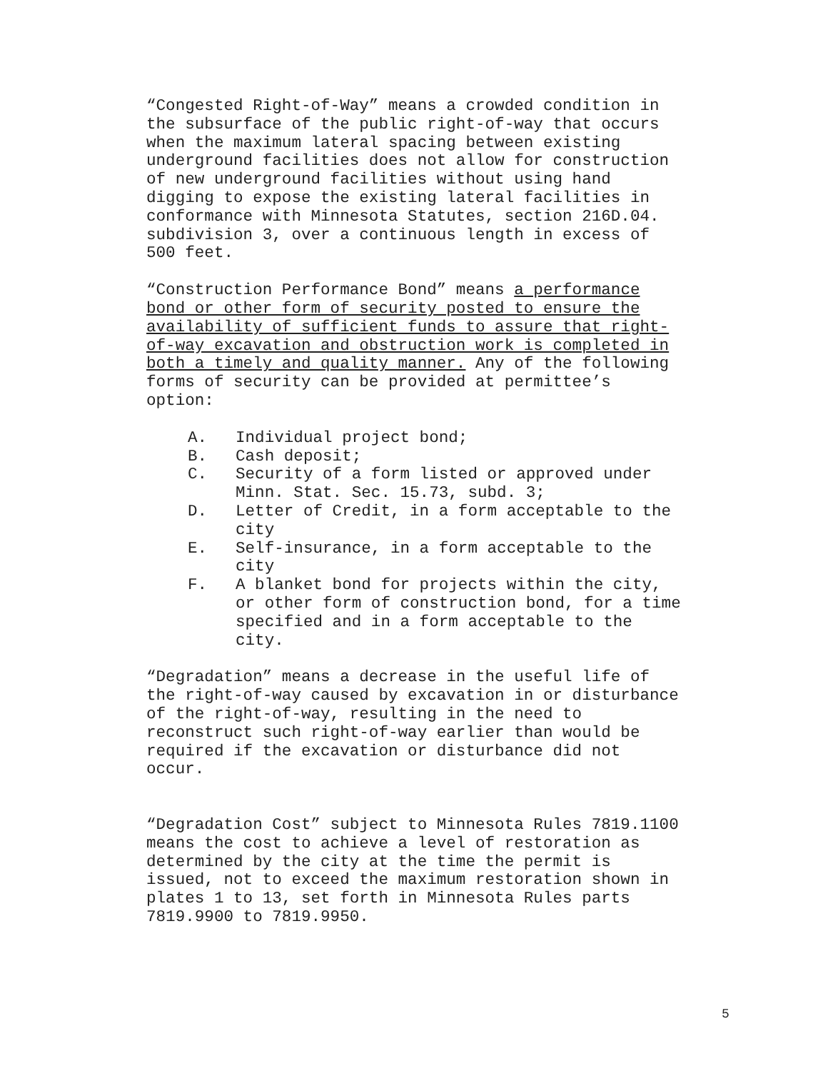“Congested Right-of-Way” means a crowded condition in the subsurface of the public right-of-way that occurs when the maximum lateral spacing between existing underground facilities does not allow for construction of new underground facilities without using hand digging to expose the existing lateral facilities in conformance with Minnesota Statutes, section 216D.04. subdivision 3, over a continuous length in excess of 500 feet.
“Construction Performance Bond” means a performance bond or other form of security posted to ensure the availability of sufficient funds to assure that right- of-way excavation and obstruction work is completed in both a timely and quality manner. Any of the following forms of security can be provided at permittee’s option:
A. Individual project bond;
B. Cash deposit;
C. Security of a form listed or approved under Minn. Stat. Sec. 15.73, subd. 3;
D. Letter of Credit, in a form acceptable to the city
E. Self-insurance, in a form acceptable to the city
F. A blanket bond for projects within the city, or other form of construction bond, for a time specified and in a form acceptable to the city.
“Degradation” means a decrease in the useful life of the right-of-way caused by excavation in or disturbance of the right-of-way, resulting in the need to reconstruct such right-of-way earlier than would be required if the excavation or disturbance did not occur.
“Degradation Cost” subject to Minnesota Rules 7819.1100 means the cost to achieve a level of restoration as determined by the city at the time the permit is issued, not to exceed the maximum restoration shown in plates 1 to 13, set forth in Minnesota Rules parts 7819.9900 to 7819.9950.
5